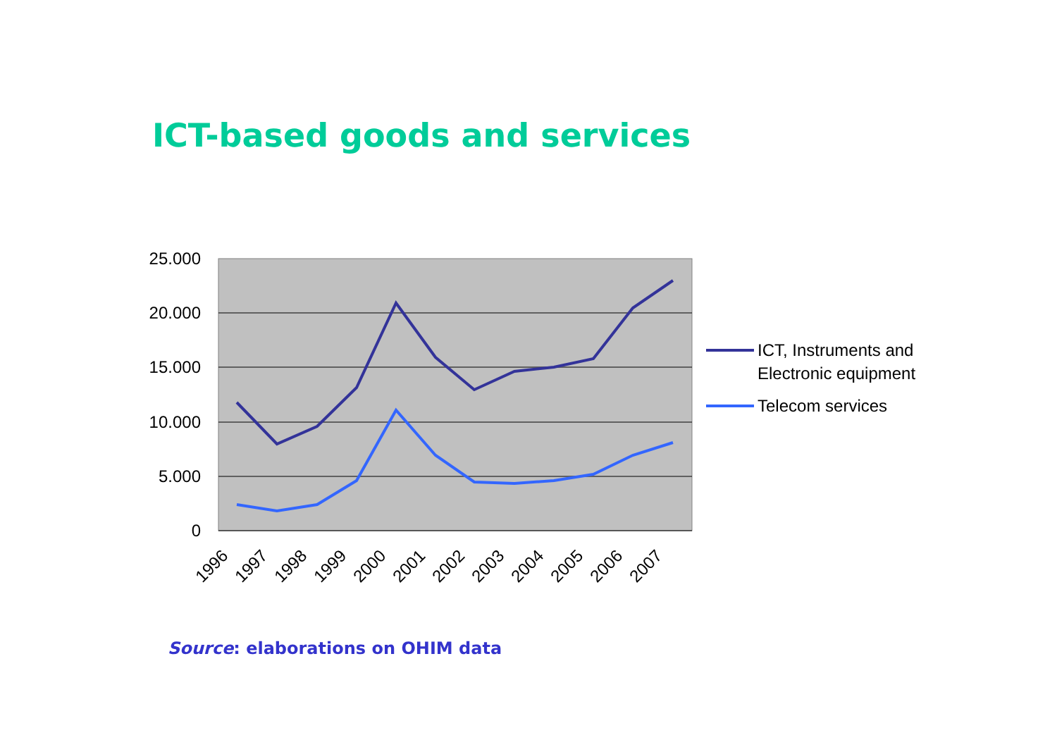ICT-based goods and services
25.000
20.000
15.000
10.000
5.000
0
1996
1997
1998
1999
2000
2001
2002
2003
2004
2005
2006
2007
ICT, Instruments and
Electronic equipment
Telecom services
Source: elaborations on OHIM data